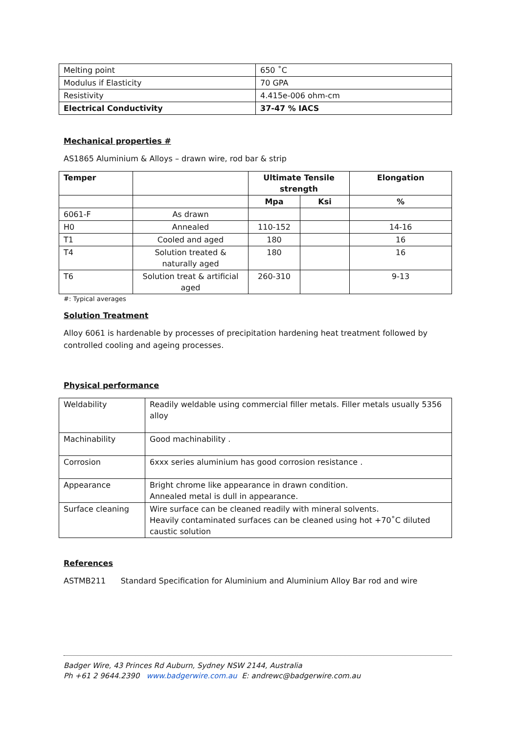| Melting point | 650 ˚C |
| Modulus if Elasticity | 70 GPA |
| Resistivity | 4.415e-006 ohm-cm |
| Electrical Conductivity | 37-47 % IACS |
Mechanical properties #
AS1865 Aluminium & Alloys – drawn wire, rod bar & strip
| Temper | | Ultimate Tensile strength | | Elongation |
| --- | --- | --- | --- | --- |
| | | Mpa | Ksi | % |
| 6061-F | As drawn | | | |
| H0 | Annealed | 110-152 | | 14-16 |
| T1 | Cooled and aged | 180 | | 16 |
| T4 | Solution treated & naturally aged | 180 | | 16 |
| T6 | Solution treat & artificial aged | 260-310 | | 9-13 |
#: Typical averages
Solution Treatment
Alloy 6061 is hardenable by processes of precipitation hardening heat treatment followed by controlled cooling and ageing processes.
Physical performance
| Weldability | Readily weldable using commercial filler metals. Filler metals usually 5356 alloy |
| Machinability | Good machinability . |
| Corrosion | 6xxx series aluminium has good corrosion resistance . |
| Appearance | Bright chrome like appearance in drawn condition. Annealed metal is dull in appearance. |
| Surface cleaning | Wire surface can be cleaned readily with mineral solvents. Heavily contaminated surfaces can be cleaned using hot +70˚C diluted caustic solution |
References
ASTMB211 Standard Specification for Aluminium and Aluminium Alloy Bar rod and wire
Badger Wire, 43 Princes Rd Auburn, Sydney NSW 2144, Australia
Ph +61 2 9644.2390 www.badgerwire.com.au E: andrewc@badgerwire.com.au